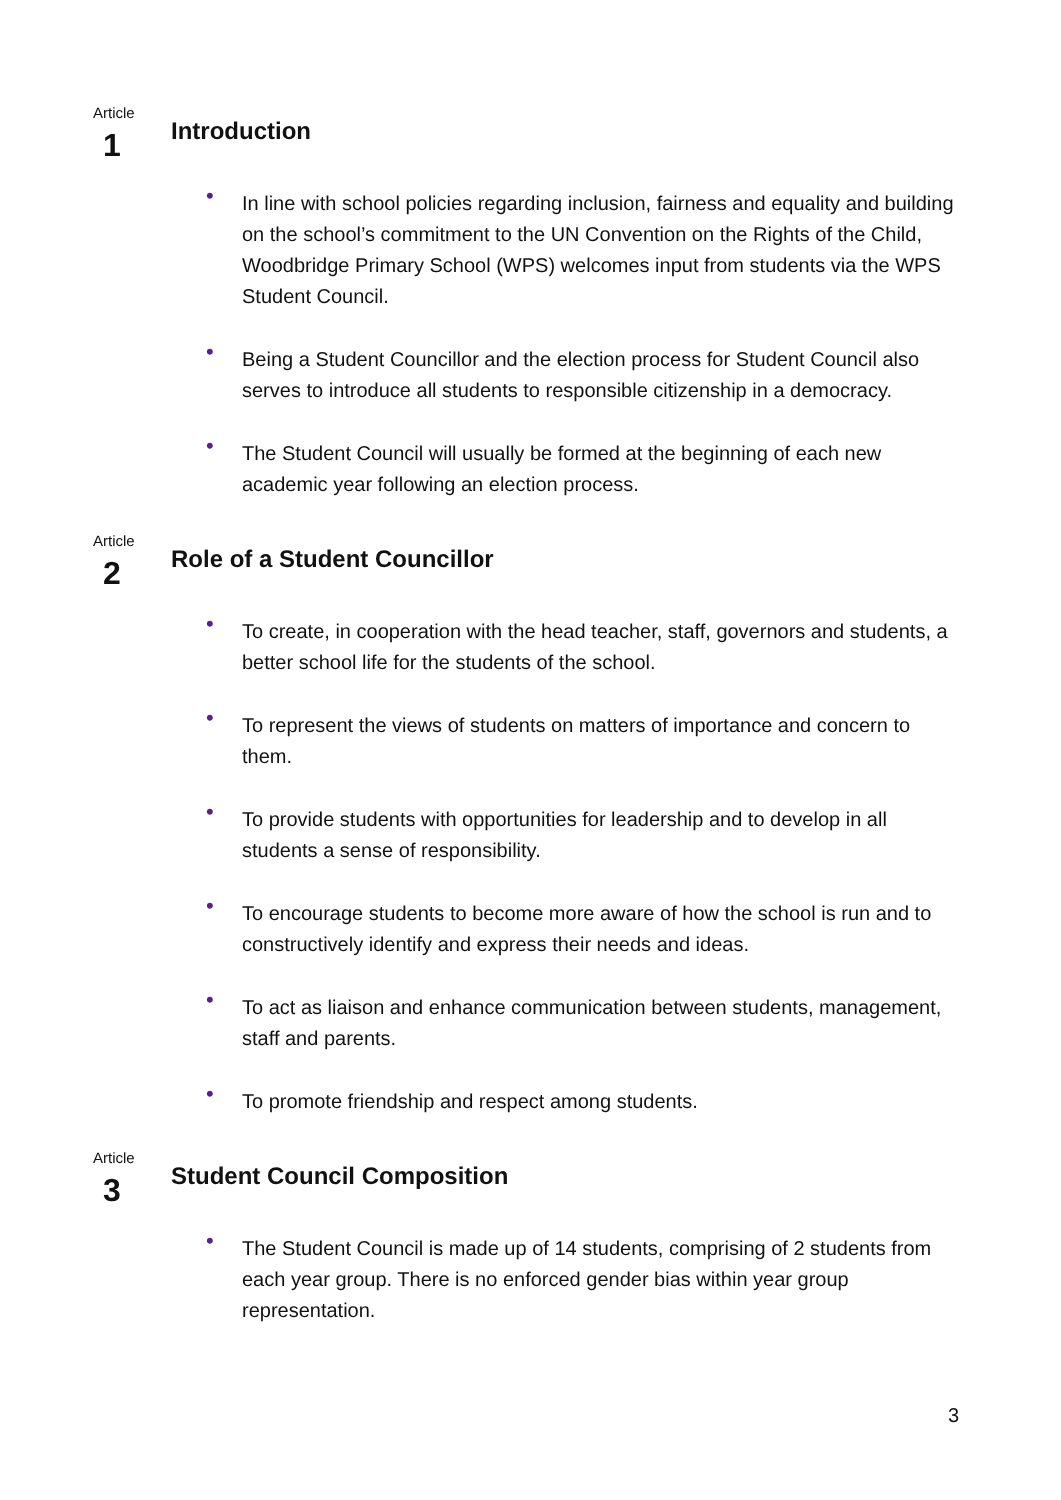Article
1
Introduction
• In line with school policies regarding inclusion, fairness and equality and building on the school’s commitment to the UN Convention on the Rights of the Child, Woodbridge Primary School (WPS) welcomes input from students via the WPS Student Council.
• Being a Student Councillor and the election process for Student Council also serves to introduce all students to responsible citizenship in a democracy.
• The Student Council will usually be formed at the beginning of each new academic year following an election process.
Article
2
Role of a Student Councillor
• To create, in cooperation with the head teacher, staff, governors and students, a better school life for the students of the school.
• To represent the views of students on matters of importance and concern to them.
• To provide students with opportunities for leadership and to develop in all students a sense of responsibility.
• To encourage students to become more aware of how the school is run and to constructively identify and express their needs and ideas.
• To act as liaison and enhance communication between students, management, staff and parents.
• To promote friendship and respect among students.
Article
3
Student Council Composition
• The Student Council is made up of 14 students, comprising of 2 students from each year group. There is no enforced gender bias within year group representation.
3